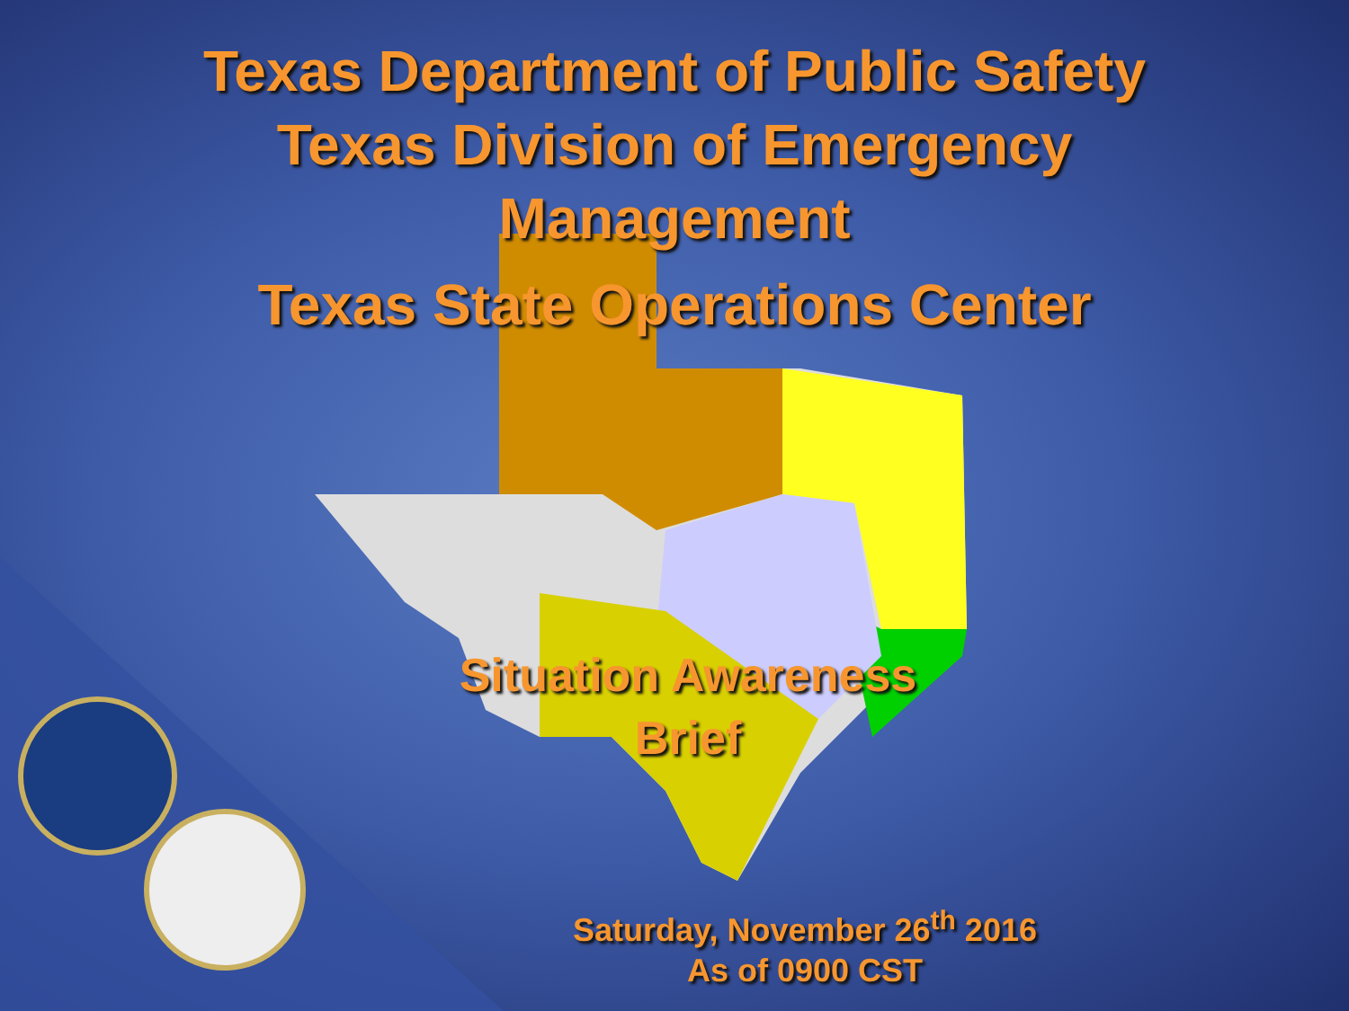Texas Department of Public Safety
Texas Division of Emergency
Management
Texas State Operations Center
Situation Awareness
Brief
Saturday, November 26<sup>th</sup> 2016
As of 0900 CST